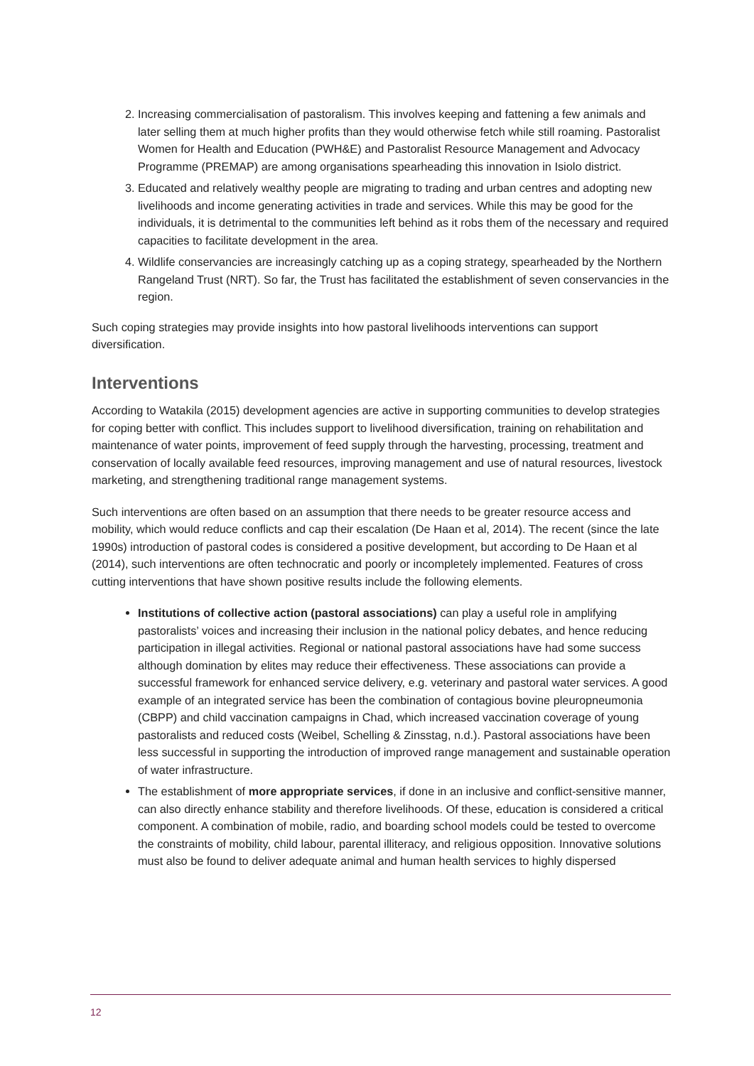2. Increasing commercialisation of pastoralism. This involves keeping and fattening a few animals and later selling them at much higher profits than they would otherwise fetch while still roaming. Pastoralist Women for Health and Education (PWH&E) and Pastoralist Resource Management and Advocacy Programme (PREMAP) are among organisations spearheading this innovation in Isiolo district.
3. Educated and relatively wealthy people are migrating to trading and urban centres and adopting new livelihoods and income generating activities in trade and services. While this may be good for the individuals, it is detrimental to the communities left behind as it robs them of the necessary and required capacities to facilitate development in the area.
4. Wildlife conservancies are increasingly catching up as a coping strategy, spearheaded by the Northern Rangeland Trust (NRT). So far, the Trust has facilitated the establishment of seven conservancies in the region.
Such coping strategies may provide insights into how pastoral livelihoods interventions can support diversification.
Interventions
According to Watakila (2015) development agencies are active in supporting communities to develop strategies for coping better with conflict. This includes support to livelihood diversification, training on rehabilitation and maintenance of water points, improvement of feed supply through the harvesting, processing, treatment and conservation of locally available feed resources, improving management and use of natural resources, livestock marketing, and strengthening traditional range management systems.
Such interventions are often based on an assumption that there needs to be greater resource access and mobility, which would reduce conflicts and cap their escalation (De Haan et al, 2014). The recent (since the late 1990s) introduction of pastoral codes is considered a positive development, but according to De Haan et al (2014), such interventions are often technocratic and poorly or incompletely implemented. Features of cross cutting interventions that have shown positive results include the following elements.
Institutions of collective action (pastoral associations) can play a useful role in amplifying pastoralists’ voices and increasing their inclusion in the national policy debates, and hence reducing participation in illegal activities. Regional or national pastoral associations have had some success although domination by elites may reduce their effectiveness. These associations can provide a successful framework for enhanced service delivery, e.g. veterinary and pastoral water services. A good example of an integrated service has been the combination of contagious bovine pleuropneumonia (CBPP) and child vaccination campaigns in Chad, which increased vaccination coverage of young pastoralists and reduced costs (Weibel, Schelling & Zinsstag, n.d.). Pastoral associations have been less successful in supporting the introduction of improved range management and sustainable operation of water infrastructure.
The establishment of more appropriate services, if done in an inclusive and conflict-sensitive manner, can also directly enhance stability and therefore livelihoods. Of these, education is considered a critical component. A combination of mobile, radio, and boarding school models could be tested to overcome the constraints of mobility, child labour, parental illiteracy, and religious opposition. Innovative solutions must also be found to deliver adequate animal and human health services to highly dispersed
12